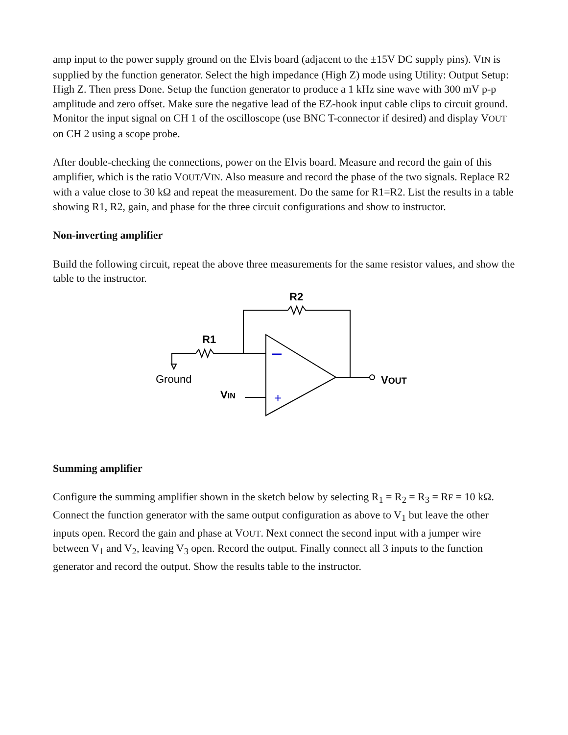amp input to the power supply ground on the Elvis board (adjacent to the ±15V DC supply pins). VIN is supplied by the function generator. Select the high impedance (High Z) mode using Utility: Output Setup: High Z. Then press Done. Setup the function generator to produce a 1 kHz sine wave with 300 mV p-p amplitude and zero offset. Make sure the negative lead of the EZ-hook input cable clips to circuit ground. Monitor the input signal on CH 1 of the oscilloscope (use BNC T-connector if desired) and display VOUT on CH 2 using a scope probe.
After double-checking the connections, power on the Elvis board. Measure and record the gain of this amplifier, which is the ratio VOUT/VIN. Also measure and record the phase of the two signals. Replace R2 with a value close to 30 kΩ and repeat the measurement. Do the same for R1=R2. List the results in a table showing R1, R2, gain, and phase for the three circuit configurations and show to instructor.
Non-inverting amplifier
Build the following circuit, repeat the above three measurements for the same resistor values, and show the table to the instructor.
+
R2
R1
Ground
VIN
VOUT
Summing amplifier
Configure the summing amplifier shown in the sketch below by selecting R<sub>1</sub> = R<sub>2</sub> = R<sub>3</sub> = RF = 10 kΩ. Connect the function generator with the same output configuration as above to V<sub>1</sub> but leave the other inputs open. Record the gain and phase at VOUT. Next connect the second input with a jumper wire between V<sub>1</sub> and V<sub>2</sub>, leaving V<sub>3</sub> open. Record the output. Finally connect all 3 inputs to the function generator and record the output. Show the results table to the instructor.